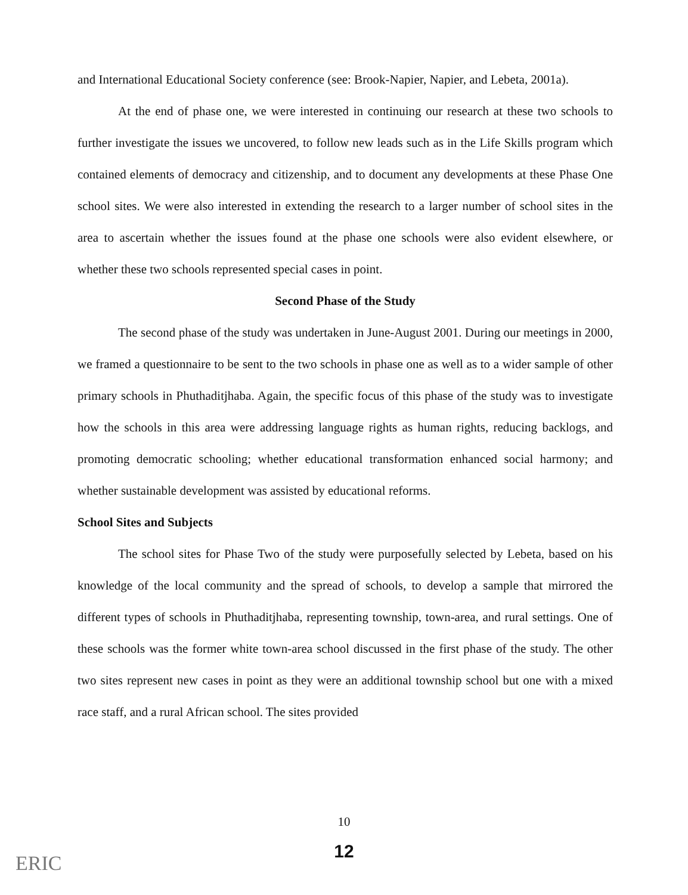and International Educational Society conference (see: Brook-Napier, Napier, and Lebeta, 2001a).
At the end of phase one, we were interested in continuing our research at these two schools to further investigate the issues we uncovered, to follow new leads such as in the Life Skills program which contained elements of democracy and citizenship, and to document any developments at these Phase One school sites. We were also interested in extending the research to a larger number of school sites in the area to ascertain whether the issues found at the phase one schools were also evident elsewhere, or whether these two schools represented special cases in point.
Second Phase of the Study
The second phase of the study was undertaken in June-August 2001. During our meetings in 2000, we framed a questionnaire to be sent to the two schools in phase one as well as to a wider sample of other primary schools in Phuthaditjhaba. Again, the specific focus of this phase of the study was to investigate how the schools in this area were addressing language rights as human rights, reducing backlogs, and promoting democratic schooling; whether educational transformation enhanced social harmony; and whether sustainable development was assisted by educational reforms.
School Sites and Subjects
The school sites for Phase Two of the study were purposefully selected by Lebeta, based on his knowledge of the local community and the spread of schools, to develop a sample that mirrored the different types of schools in Phuthaditjhaba, representing township, town-area, and rural settings. One of these schools was the former white town-area school discussed in the first phase of the study. The other two sites represent new cases in point as they were an additional township school but one with a mixed race staff, and a rural African school. The sites provided
10
12
ERIC